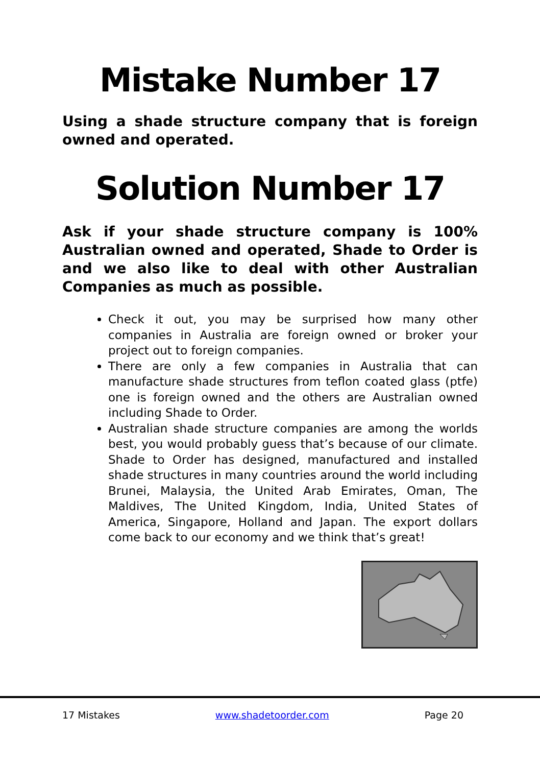Mistake Number 17
Using a shade structure company that is foreign owned and operated.
Solution Number 17
Ask if your shade structure company is 100% Australian owned and operated, Shade to Order is and we also like to deal with other Australian Companies as much as possible.
Check it out, you may be surprised how many other companies in Australia are foreign owned or broker your project out to foreign companies.
There are only a few companies in Australia that can manufacture shade structures from teflon coated glass (ptfe) one is foreign owned and the others are Australian owned including Shade to Order.
Australian shade structure companies are among the worlds best, you would probably guess that’s because of our climate. Shade to Order has designed, manufactured and installed shade structures in many countries around the world including Brunei, Malaysia, the United Arab Emirates, Oman, The Maldives, The United Kingdom, India, United States of America, Singapore, Holland and Japan. The export dollars come back to our economy and we think that’s great!
17 Mistakes www.shadetoorder.com Page 20